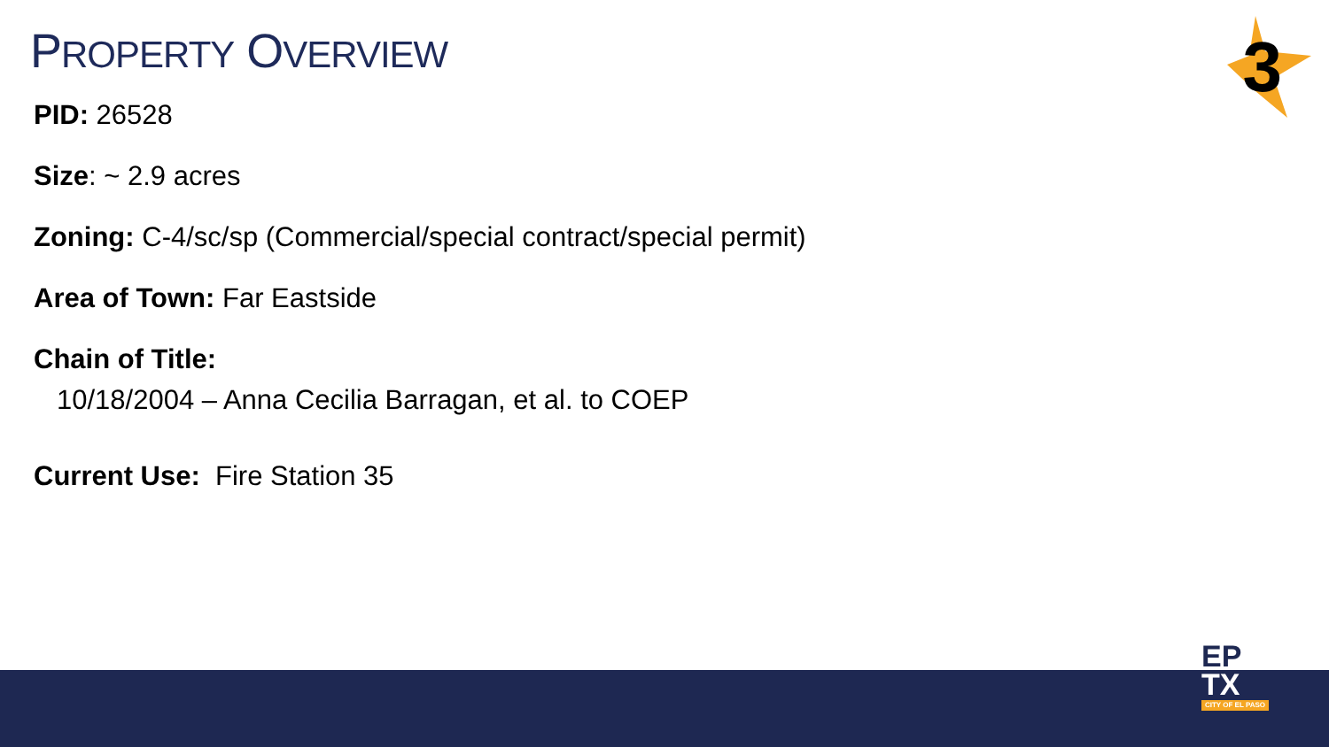PROPERTY OVERVIEW 3
PID: 26528
Size: ~ 2.9 acres
Zoning: C-4/sc/sp (Commercial/special contract/special permit)
Area of Town: Far Eastside
Chain of Title:
10/18/2004 – Anna Cecilia Barragan, et al. to COEP
Current Use: Fire Station 35
EP
TX
CITY OF EL PASO